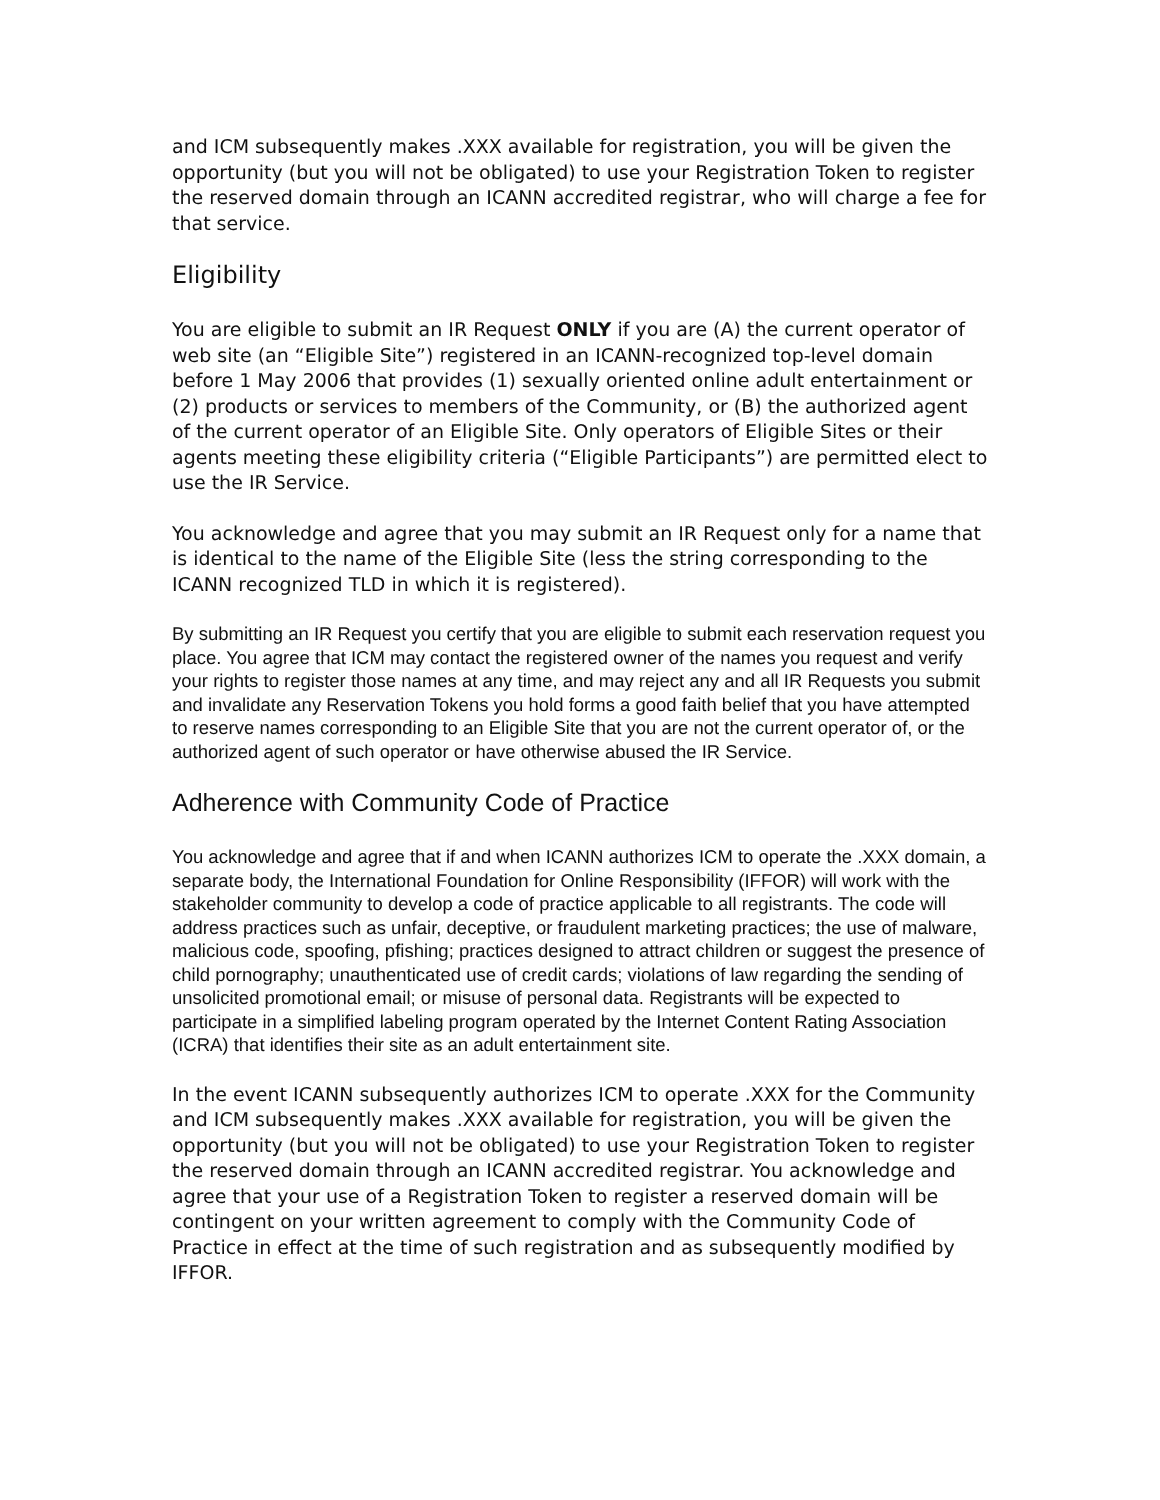and ICM subsequently makes .XXX available for registration, you will be given the opportunity (but you will not be obligated) to use your Registration Token to register the reserved domain through an ICANN accredited registrar, who will charge a fee for that service.
Eligibility
You are eligible to submit an IR Request ONLY if you are (A) the current operator of web site (an “Eligible Site”) registered in an ICANN-recognized top-level domain before 1 May 2006 that provides (1) sexually oriented online adult entertainment or (2) products or services to members of the Community, or (B) the authorized agent of the current operator of an Eligible Site. Only operators of Eligible Sites or their agents meeting these eligibility criteria (“Eligible Participants”) are permitted elect to use the IR Service.
You acknowledge and agree that you may submit an IR Request only for a name that is identical to the name of the Eligible Site (less the string corresponding to the ICANN recognized TLD in which it is registered).
By submitting an IR Request you certify that you are eligible to submit each reservation request you place. You agree that ICM may contact the registered owner of the names you request and verify your rights to register those names at any time, and may reject any and all IR Requests you submit and invalidate any Reservation Tokens you hold forms a good faith belief that you have attempted to reserve names corresponding to an Eligible Site that you are not the current operator of, or the authorized agent of such operator or have otherwise abused the IR Service.
Adherence with Community Code of Practice
You acknowledge and agree that if and when ICANN authorizes ICM to operate the .XXX domain, a separate body, the International Foundation for Online Responsibility (IFFOR) will work with the stakeholder community to develop a code of practice applicable to all registrants. The code will address practices such as unfair, deceptive, or fraudulent marketing practices; the use of malware, malicious code, spoofing, pfishing; practices designed to attract children or suggest the presence of child pornography; unauthenticated use of credit cards; violations of law regarding the sending of unsolicited promotional email; or misuse of personal data. Registrants will be expected to participate in a simplified labeling program operated by the Internet Content Rating Association (ICRA) that identifies their site as an adult entertainment site.
In the event ICANN subsequently authorizes ICM to operate .XXX for the Community and ICM subsequently makes .XXX available for registration, you will be given the opportunity (but you will not be obligated) to use your Registration Token to register the reserved domain through an ICANN accredited registrar. You acknowledge and agree that your use of a Registration Token to register a reserved domain will be contingent on your written agreement to comply with the Community Code of Practice in effect at the time of such registration and as subsequently modified by IFFOR.